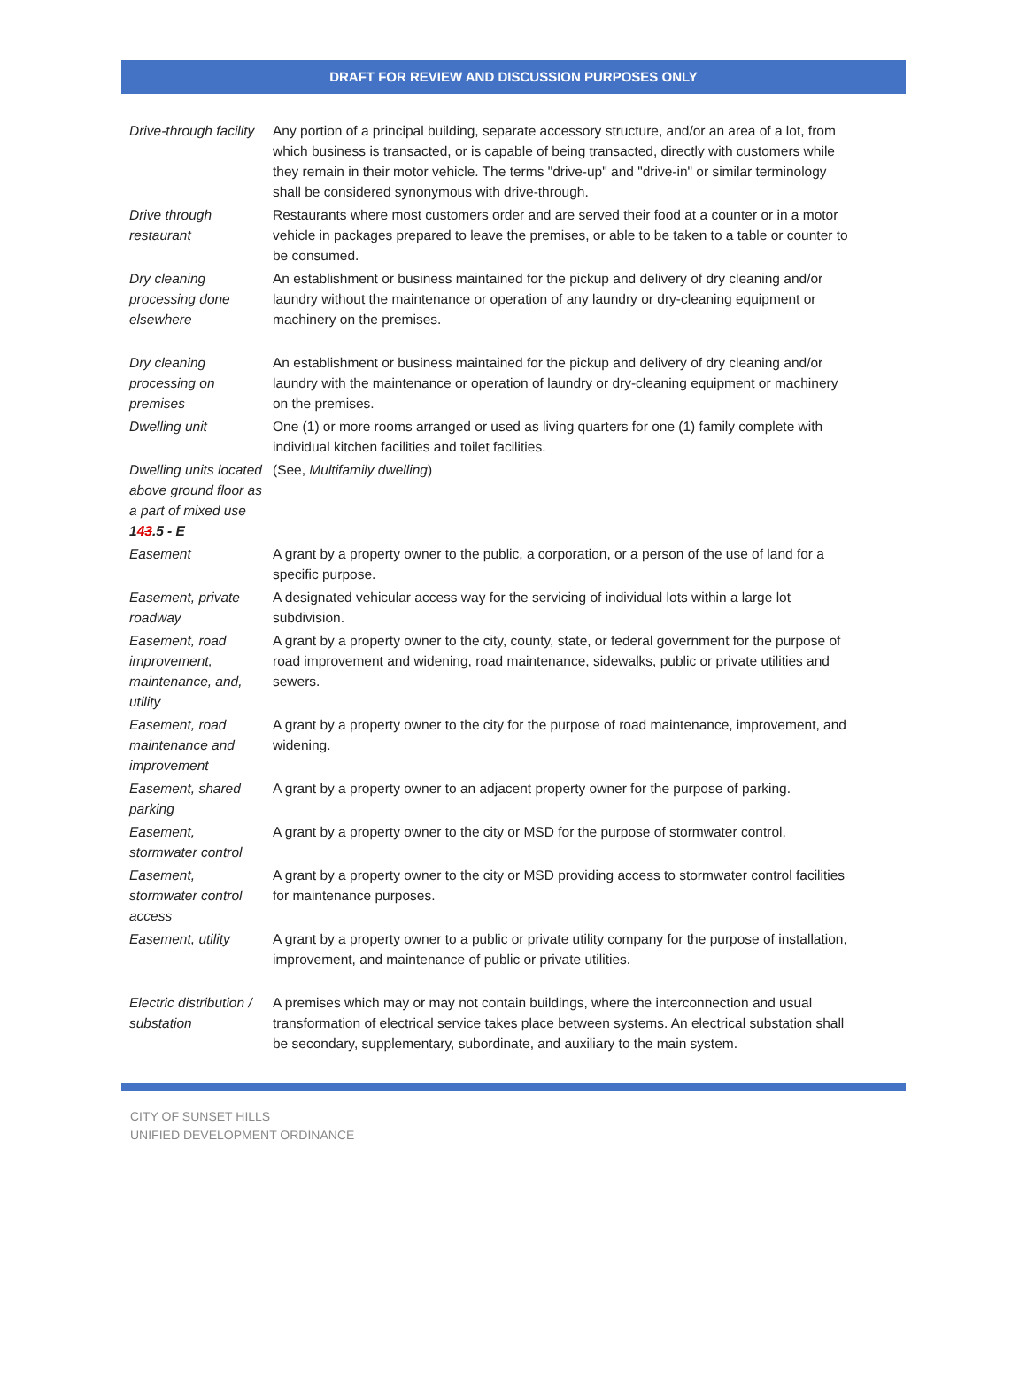DRAFT FOR REVIEW AND DISCUSSION PURPOSES ONLY
| Drive-through facility | Any portion of a principal building, separate accessory structure, and/or an area of a lot, from which business is transacted, or is capable of being transacted, directly with customers while they remain in their motor vehicle. The terms "drive-up" and "drive-in" or similar terminology shall be considered synonymous with drive-through. |
| Drive through restaurant | Restaurants where most customers order and are served their food at a counter or in a motor vehicle in packages prepared to leave the premises, or able to be taken to a table or counter to be consumed. |
| Dry cleaning processing done elsewhere | An establishment or business maintained for the pickup and delivery of dry cleaning and/or laundry without the maintenance or operation of any laundry or dry-cleaning equipment or machinery on the premises. |
| Dry cleaning processing on premises | An establishment or business maintained for the pickup and delivery of dry cleaning and/or laundry with the maintenance or operation of laundry or dry-cleaning equipment or machinery on the premises. |
| Dwelling unit | One (1) or more rooms arranged or used as living quarters for one (1) family complete with individual kitchen facilities and toilet facilities. |
| Dwelling units located above ground floor as a part of mixed use 1 4 3 .5 - E | (See, Multifamily dwelling ) |
| Easement | A grant by a property owner to the public, a corporation, or a person of the use of land for a specific purpose. |
| Easement, private roadway | A designated vehicular access way for the servicing of individual lots within a large lot subdivision. |
| Easement, road improvement, maintenance, and, utility | A grant by a property owner to the city, county, state, or federal government for the purpose of road improvement and widening, road maintenance, sidewalks, public or private utilities and sewers. |
| Easement, road maintenance and improvement | A grant by a property owner to the city for the purpose of road maintenance, improvement, and widening. |
| Easement, shared parking | A grant by a property owner to an adjacent property owner for the purpose of parking. |
| Easement, stormwater control | A grant by a property owner to the city or MSD for the purpose of stormwater control. |
| Easement, stormwater control access | A grant by a property owner to the city or MSD providing access to stormwater control facilities for maintenance purposes. |
| Easement, utility | A grant by a property owner to a public or private utility company for the purpose of installation, improvement, and maintenance of public or private utilities. |
| Electric distribution / substation | A premises which may or may not contain buildings, where the interconnection and usual transformation of electrical service takes place between systems. An electrical substation shall be secondary, supplementary, subordinate, and auxiliary to the main system. |
CITY OF SUNSET HILLS
UNIFIED DEVELOPMENT ORDINANCE